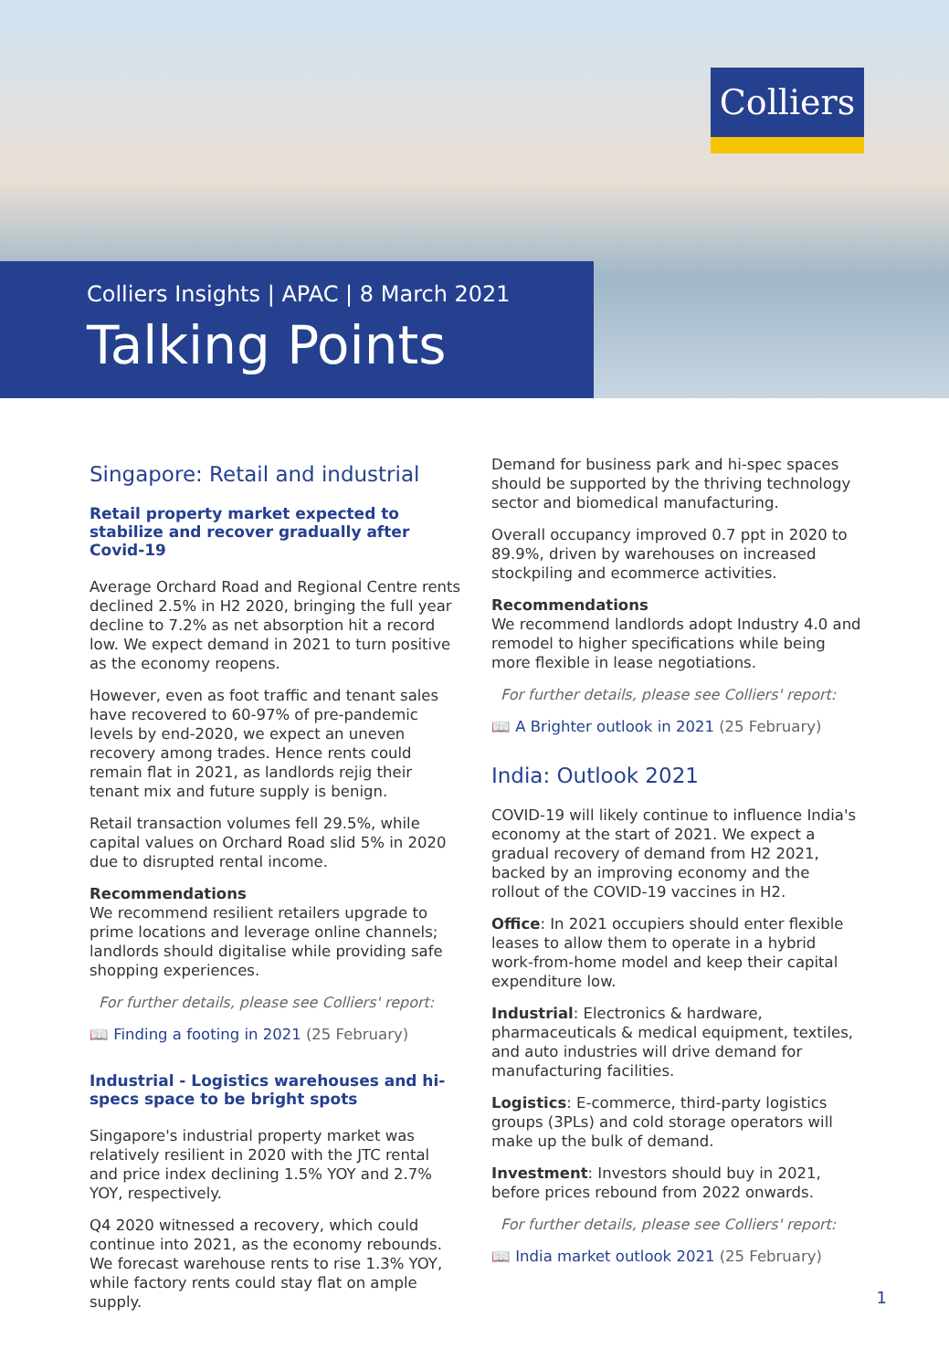Colliers
Colliers Insights | APAC | 8 March 2021
Talking Points
Singapore: Retail and industrial
Retail property market expected to stabilize and recover gradually after Covid-19
Average Orchard Road and Regional Centre rents declined 2.5% in H2 2020, bringing the full year decline to 7.2% as net absorption hit a record low. We expect demand in 2021 to turn positive as the economy reopens.
However, even as foot traffic and tenant sales have recovered to 60-97% of pre-pandemic levels by end-2020, we expect an uneven recovery among trades. Hence rents could remain flat in 2021, as landlords rejig their tenant mix and future supply is benign.
Retail transaction volumes fell 29.5%, while capital values on Orchard Road slid 5% in 2020 due to disrupted rental income.
Recommendations
We recommend resilient retailers upgrade to prime locations and leverage online channels; landlords should digitalise while providing safe shopping experiences.
For further details, please see Colliers' report:
📖 Finding a footing in 2021 (25 February)
Industrial - Logistics warehouses and hi-specs space to be bright spots
Singapore's industrial property market was relatively resilient in 2020 with the JTC rental and price index declining 1.5% YOY and 2.7% YOY, respectively.
Q4 2020 witnessed a recovery, which could continue into 2021, as the economy rebounds. We forecast warehouse rents to rise 1.3% YOY, while factory rents could stay flat on ample supply.
Demand for business park and hi-spec spaces should be supported by the thriving technology sector and biomedical manufacturing.
Overall occupancy improved 0.7 ppt in 2020 to 89.9%, driven by warehouses on increased stockpiling and ecommerce activities.
Recommendations
We recommend landlords adopt Industry 4.0 and remodel to higher specifications while being more flexible in lease negotiations.
For further details, please see Colliers' report:
📖 A Brighter outlook in 2021 (25 February)
India: Outlook 2021
COVID-19 will likely continue to influence India's economy at the start of 2021. We expect a gradual recovery of demand from H2 2021, backed by an improving economy and the rollout of the COVID-19 vaccines in H2.
Office: In 2021 occupiers should enter flexible leases to allow them to operate in a hybrid work-from-home model and keep their capital expenditure low.
Industrial: Electronics & hardware, pharmaceuticals & medical equipment, textiles, and auto industries will drive demand for manufacturing facilities.
Logistics: E-commerce, third-party logistics groups (3PLs) and cold storage operators will make up the bulk of demand.
Investment: Investors should buy in 2021, before prices rebound from 2022 onwards.
For further details, please see Colliers' report:
📖 India market outlook 2021 (25 February)
1